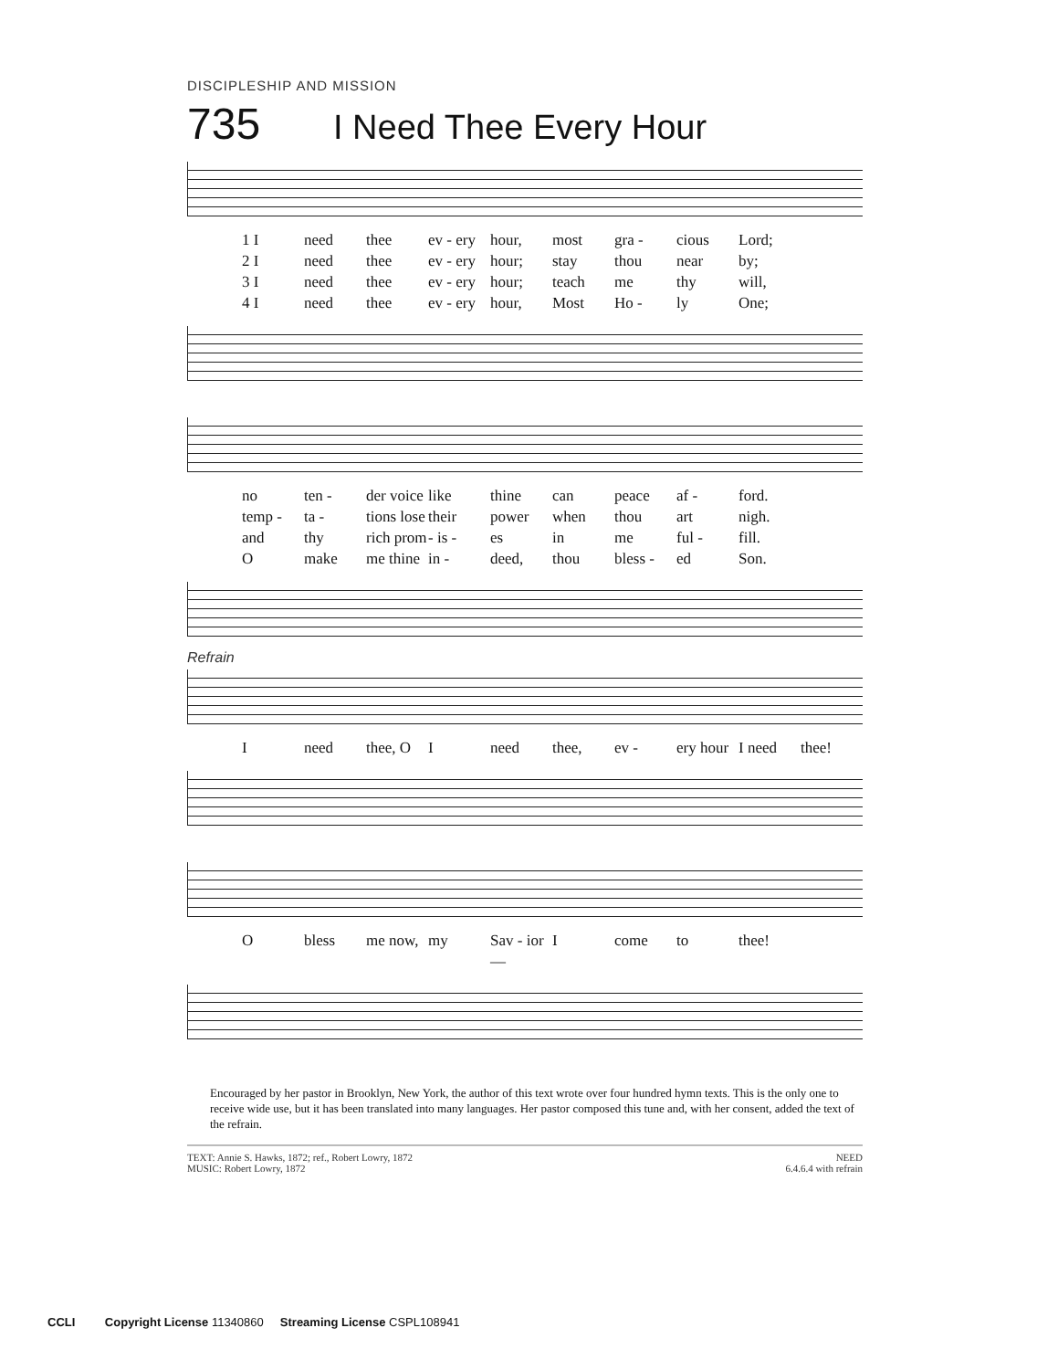DISCIPLESHIP AND MISSION
735 I Need Thee Every Hour
1 I need thee ev - ery hour, most gra - cious Lord; 2 I need thee ev - ery hour; stay thou near by; 3 I need thee ev - ery hour; teach me thy will, 4 I need thee ev - ery hour, Most Ho - ly One;
no ten - der voice like thine can peace af - ford. temp - ta - tions lose their power when thou art nigh. and thy rich prom - is - es in me ful - fill. O make me thine in - deed, thou bless - ed Son.
Refrain
Ineed thee, O I need thee, ev - ery hour I need thee!
Obless me now, my Sav - ior— I come to thee!
Encouraged by her pastor in Brooklyn, New York, the author of this text wrote over four hundred hymn texts. This is the only one to receive wide use, but it has been translated into many languages. Her pastor composed this tune and, with her consent, added the text of the refrain.
TEXT: Annie S. Hawks, 1872; ref., Robert Lowry, 1872
MUSIC: Robert Lowry, 1872
NEED
6.4.6.4 with refrain
CCLI Copyright License 11340860 Streaming License CSPL108941